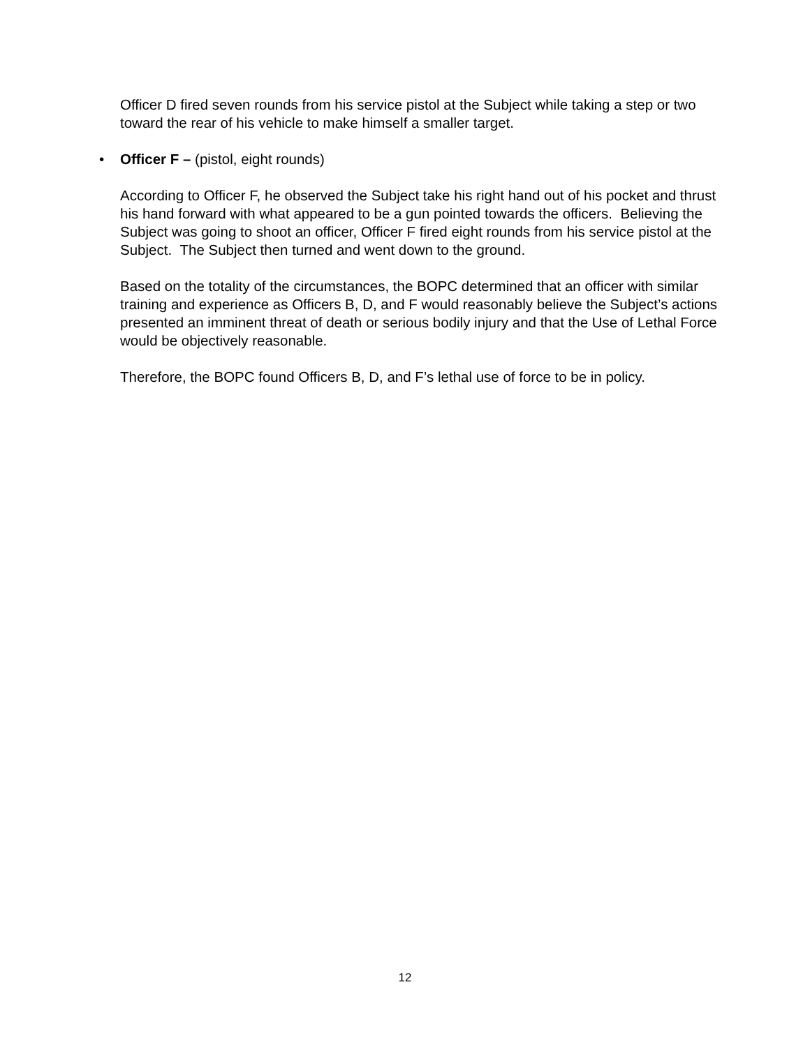Officer D fired seven rounds from his service pistol at the Subject while taking a step or two toward the rear of his vehicle to make himself a smaller target.
• Officer F – (pistol, eight rounds)
According to Officer F, he observed the Subject take his right hand out of his pocket and thrust his hand forward with what appeared to be a gun pointed towards the officers. Believing the Subject was going to shoot an officer, Officer F fired eight rounds from his service pistol at the Subject. The Subject then turned and went down to the ground.
Based on the totality of the circumstances, the BOPC determined that an officer with similar training and experience as Officers B, D, and F would reasonably believe the Subject’s actions presented an imminent threat of death or serious bodily injury and that the Use of Lethal Force would be objectively reasonable.
Therefore, the BOPC found Officers B, D, and F’s lethal use of force to be in policy.
12